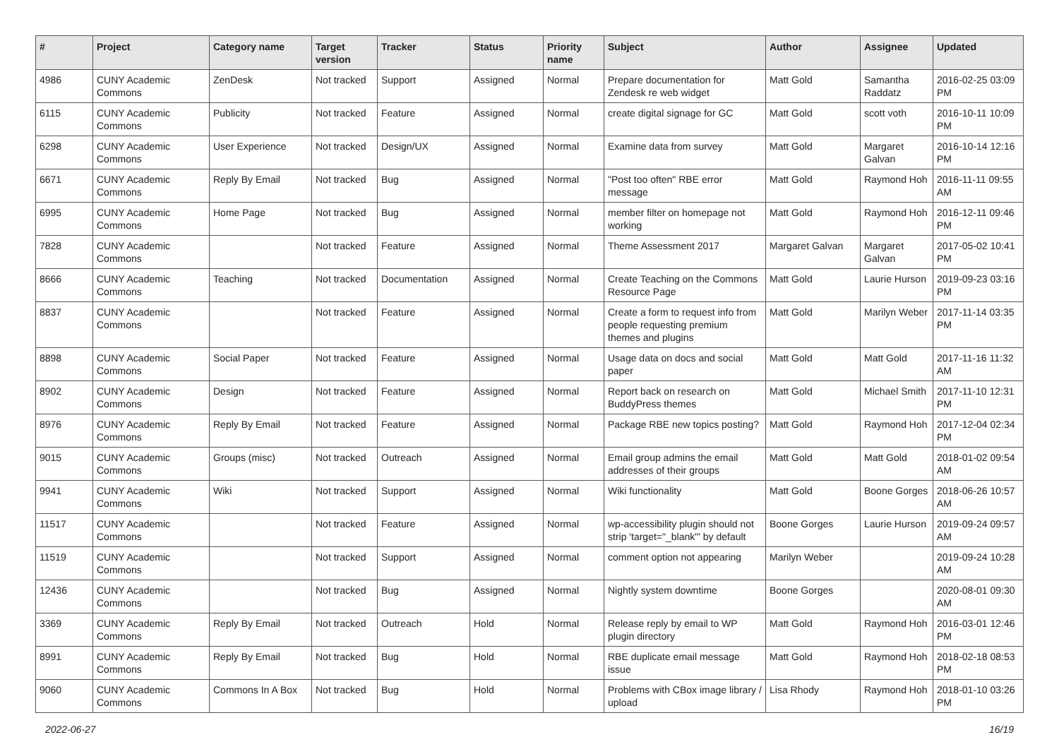| # | Project | Category name | Target version | Tracker | Status | Priority name | Subject | Author | Assignee | Updated |
| --- | --- | --- | --- | --- | --- | --- | --- | --- | --- | --- |
| 4986 | CUNY Academic Commons | ZenDesk | Not tracked | Support | Assigned | Normal | Prepare documentation for Zendesk re web widget | Matt Gold | Samantha Raddatz | 2016-02-25 03:09 PM |
| 6115 | CUNY Academic Commons | Publicity | Not tracked | Feature | Assigned | Normal | create digital signage for GC | Matt Gold | scott voth | 2016-10-11 10:09 PM |
| 6298 | CUNY Academic Commons | User Experience | Not tracked | Design/UX | Assigned | Normal | Examine data from survey | Matt Gold | Margaret Galvan | 2016-10-14 12:16 PM |
| 6671 | CUNY Academic Commons | Reply By Email | Not tracked | Bug | Assigned | Normal | "Post too often" RBE error message | Matt Gold | Raymond Hoh | 2016-11-11 09:55 AM |
| 6995 | CUNY Academic Commons | Home Page | Not tracked | Bug | Assigned | Normal | member filter on homepage not working | Matt Gold | Raymond Hoh | 2016-12-11 09:46 PM |
| 7828 | CUNY Academic Commons | | Not tracked | Feature | Assigned | Normal | Theme Assessment 2017 | Margaret Galvan | Margaret Galvan | 2017-05-02 10:41 PM |
| 8666 | CUNY Academic Commons | Teaching | Not tracked | Documentation | Assigned | Normal | Create Teaching on the Commons Resource Page | Matt Gold | Laurie Hurson | 2019-09-23 03:16 PM |
| 8837 | CUNY Academic Commons | | Not tracked | Feature | Assigned | Normal | Create a form to request info from people requesting premium themes and plugins | Matt Gold | Marilyn Weber | 2017-11-14 03:35 PM |
| 8898 | CUNY Academic Commons | Social Paper | Not tracked | Feature | Assigned | Normal | Usage data on docs and social paper | Matt Gold | Matt Gold | 2017-11-16 11:32 AM |
| 8902 | CUNY Academic Commons | Design | Not tracked | Feature | Assigned | Normal | Report back on research on BuddyPress themes | Matt Gold | Michael Smith | 2017-11-10 12:31 PM |
| 8976 | CUNY Academic Commons | Reply By Email | Not tracked | Feature | Assigned | Normal | Package RBE new topics posting? | Matt Gold | Raymond Hoh | 2017-12-04 02:34 PM |
| 9015 | CUNY Academic Commons | Groups (misc) | Not tracked | Outreach | Assigned | Normal | Email group admins the email addresses of their groups | Matt Gold | Matt Gold | 2018-01-02 09:54 AM |
| 9941 | CUNY Academic Commons | Wiki | Not tracked | Support | Assigned | Normal | Wiki functionality | Matt Gold | Boone Gorges | 2018-06-26 10:57 AM |
| 11517 | CUNY Academic Commons | | Not tracked | Feature | Assigned | Normal | wp-accessibility plugin should not strip 'target="_blank"' by default | Boone Gorges | Laurie Hurson | 2019-09-24 09:57 AM |
| 11519 | CUNY Academic Commons | | Not tracked | Support | Assigned | Normal | comment option not appearing | Marilyn Weber | | 2019-09-24 10:28 AM |
| 12436 | CUNY Academic Commons | | Not tracked | Bug | Assigned | Normal | Nightly system downtime | Boone Gorges | | 2020-08-01 09:30 AM |
| 3369 | CUNY Academic Commons | Reply By Email | Not tracked | Outreach | Hold | Normal | Release reply by email to WP plugin directory | Matt Gold | Raymond Hoh | 2016-03-01 12:46 PM |
| 8991 | CUNY Academic Commons | Reply By Email | Not tracked | Bug | Hold | Normal | RBE duplicate email message issue | Matt Gold | Raymond Hoh | 2018-02-18 08:53 PM |
| 9060 | CUNY Academic Commons | Commons In A Box | Not tracked | Bug | Hold | Normal | Problems with CBox image library / upload | Lisa Rhody | Raymond Hoh | 2018-01-10 03:26 PM |
2022-06-27 16/19